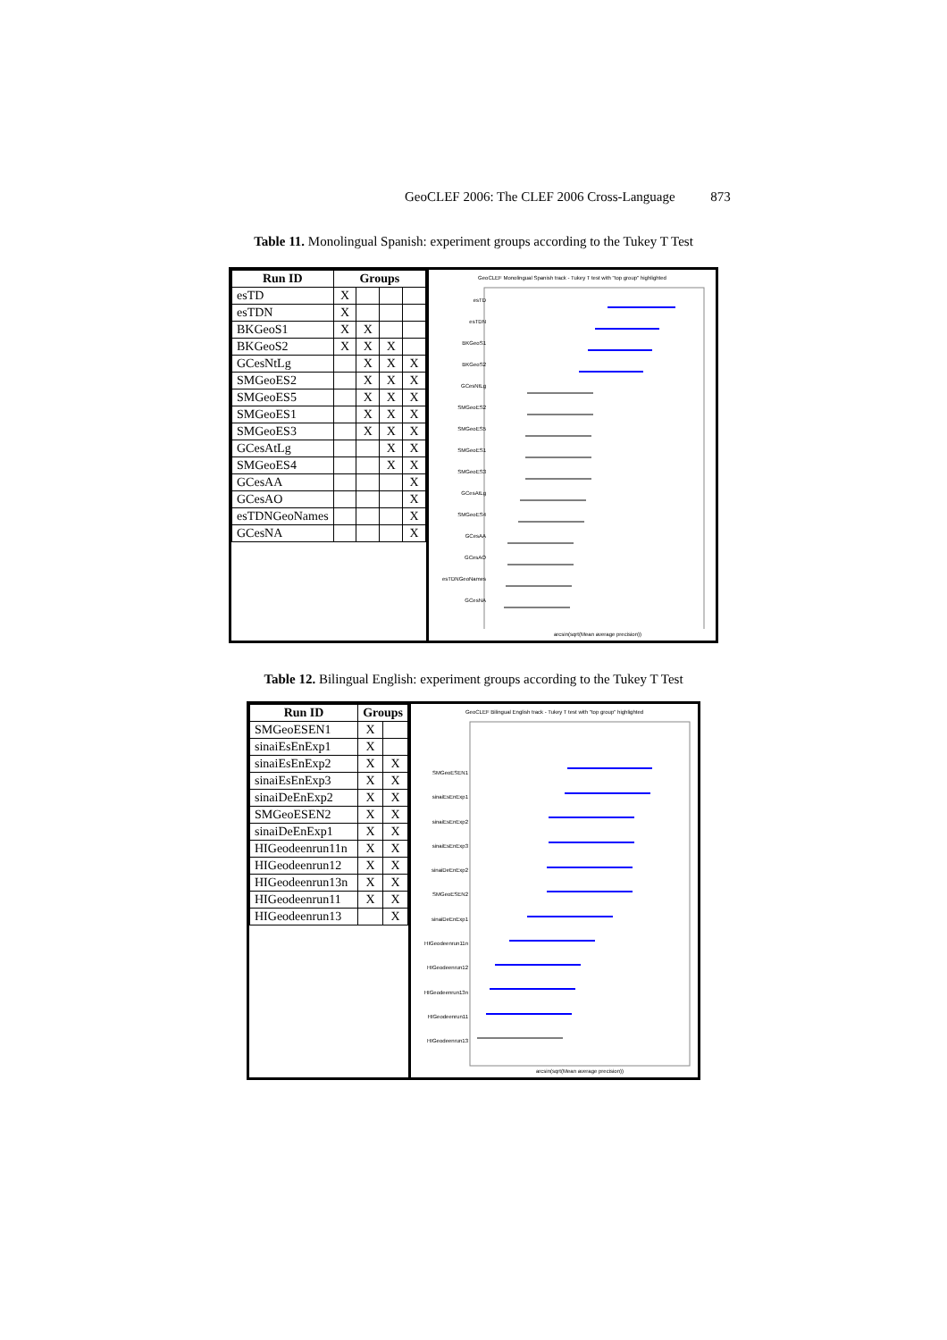GeoCLEF 2006: The CLEF 2006 Cross-Language 873
Table 11. Monolingual Spanish: experiment groups according to the Tukey T Test
| Run ID | Groups | | | |
| --- | --- | --- | --- | --- |
| esTD | X | | | |
| esTDN | X | | | |
| BKGeoS1 | X | X | | |
| BKGeoS2 | X | X | X | |
| GCesNtLg | | X | X | X |
| SMGeoES2 | | X | X | X |
| SMGeoES5 | | X | X | X |
| SMGeoES1 | | X | X | X |
| SMGeoES3 | | X | X | X |
| GCesAtLg | | | X | X |
| SMGeoES4 | | | X | X |
| GCesAA | | | | X |
| GCesAO | | | | X |
| esTDNGeoNames | | | | X |
| GCesNA | | | | X |
GeoCLEF Monolingual Spanish track - Tukey T test with "top group" highlighted
esTD
esTDN
BKGeoS1
BKGeoS2
GCesNtLg
SMGeoES2
SMGeoES5
SMGeoES1
SMGeoES3
GCesAtLg
SMGeoES4
GCesAA
GCesAO
esTDNGeoNames
GCesNA
arcsin(sqrt(Mean average precision))
Table 12. Bilingual English: experiment groups according to the Tukey T Test
| Run ID | Groups | |
| --- | --- | --- |
| SMGeoESEN1 | X | |
| sinaiEsEnExp1 | X | |
| sinaiEsEnExp2 | X | X |
| sinaiEsEnExp3 | X | X |
| sinaiDeEnExp2 | X | X |
| SMGeoESEN2 | X | X |
| sinaiDeEnExp1 | X | X |
| HIGeodeenrun11n | X | X |
| HIGeodeenrun12 | X | X |
| HIGeodeenrun13n | X | X |
| HIGeodeenrun11 | X | X |
| HIGeodeenrun13 | | X |
GeoCLEF Bilingual English track - Tukey T test with "top group" highlighted
SMGeoESEN1
sinaiEsEnExp1
sinaiEsEnExp2
sinaiEsEnExp3
sinaiDeEnExp2
SMGeoESEN2
sinaiDeEnExp1
HIGeodeenrun11n
HIGeodeenrun12
HIGeodeenrun13n
HIGeodeenrun11
HIGeodeenrun13
arcsin(sqrt(Mean average precision))